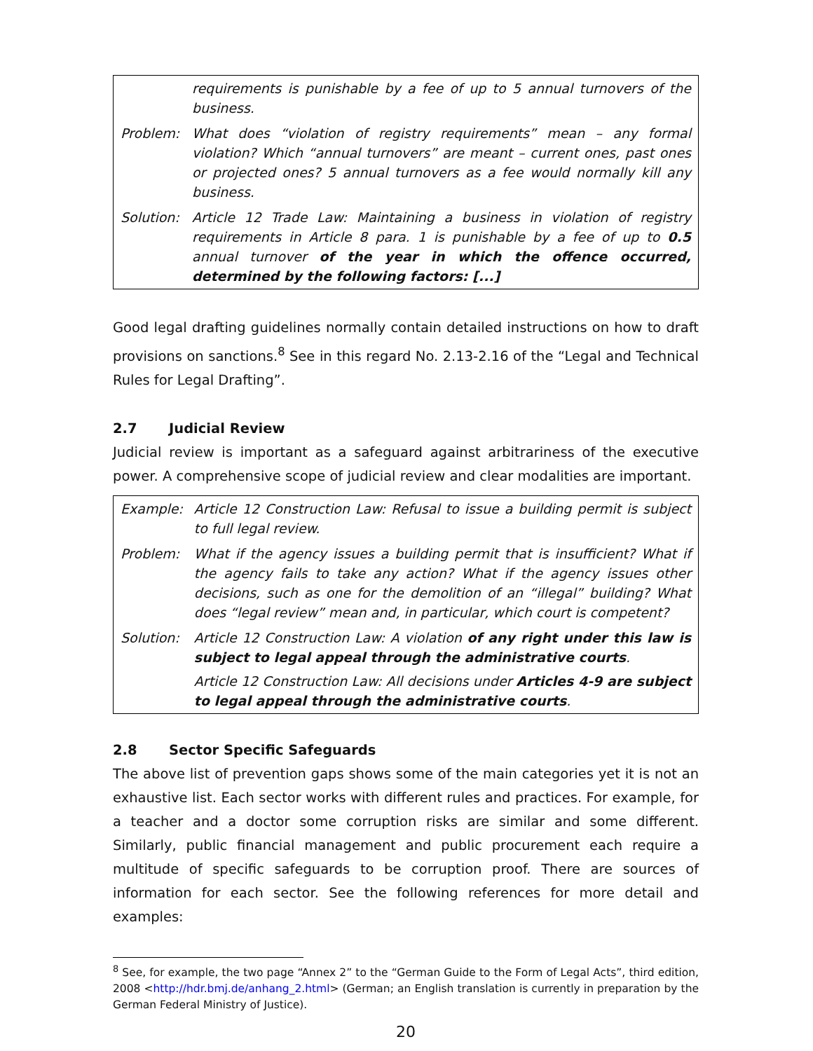| | requirements is punishable by a fee of up to 5 annual turnovers of the business. |
| Problem: | What does “violation of registry requirements” mean – any formal violation? Which “annual turnovers” are meant – current ones, past ones or projected ones? 5 annual turnovers as a fee would normally kill any business. |
| Solution: | Article 12 Trade Law: Maintaining a business in violation of registry requirements in Article 8 para. 1 is punishable by a fee of up to 0.5 annual turnover of the year in which the offence occurred, determined by the following factors: [...] |
Good legal drafting guidelines normally contain detailed instructions on how to draft provisions on sanctions.<sup>8</sup> See in this regard No. 2.13-2.16 of the “Legal and Technical Rules for Legal Drafting”.
2.7 Judicial Review
Judicial review is important as a safeguard against arbitrariness of the executive power. A comprehensive scope of judicial review and clear modalities are important.
| Example: | Article 12 Construction Law: Refusal to issue a building permit is subject to full legal review. |
| Problem: | What if the agency issues a building permit that is insufficient? What if the agency fails to take any action? What if the agency issues other decisions, such as one for the demolition of an “illegal” building? What does “legal review” mean and, in particular, which court is competent? |
| Solution: | Article 12 Construction Law: A violation of any right under this law is subject to legal appeal through the administrative courts . Article 12 Construction Law: All decisions under Articles 4-9 are subject to legal appeal through the administrative courts . |
2.8 Sector Specific Safeguards
The above list of prevention gaps shows some of the main categories yet it is not an exhaustive list. Each sector works with different rules and practices. For example, for a teacher and a doctor some corruption risks are similar and some different. Similarly, public financial management and public procurement each require a multitude of specific safeguards to be corruption proof. There are sources of information for each sector. See the following references for more detail and examples:
<sup>8</sup> See, for example, the two page “Annex 2” to the “German Guide to the Form of Legal Acts”, third edition, 2008 <http://hdr.bmj.de/anhang_2.html> (German; an English translation is currently in preparation by the German Federal Ministry of Justice).
20